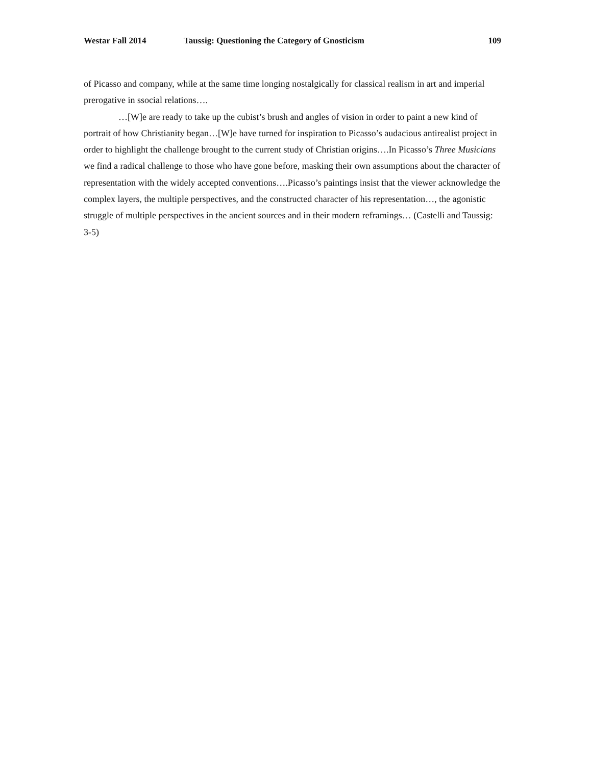Westar Fall 2014 Taussig: Questioning the Category of Gnosticism 109
of Picasso and company, while at the same time longing nostalgically for classical realism in art and imperial prerogative in ssocial relations….
…[W]e are ready to take up the cubist’s brush and angles of vision in order to paint a new kind of portrait of how Christianity began…[W]e have turned for inspiration to Picasso’s audacious antirealist project in order to highlight the challenge brought to the current study of Christian origins….In Picasso’s Three Musicians we find a radical challenge to those who have gone before, masking their own assumptions about the character of representation with the widely accepted conventions….Picasso’s paintings insist that the viewer acknowledge the complex layers, the multiple perspectives, and the constructed character of his representation…, the agonistic struggle of multiple perspectives in the ancient sources and in their modern reframings… (Castelli and Taussig: 3-5)